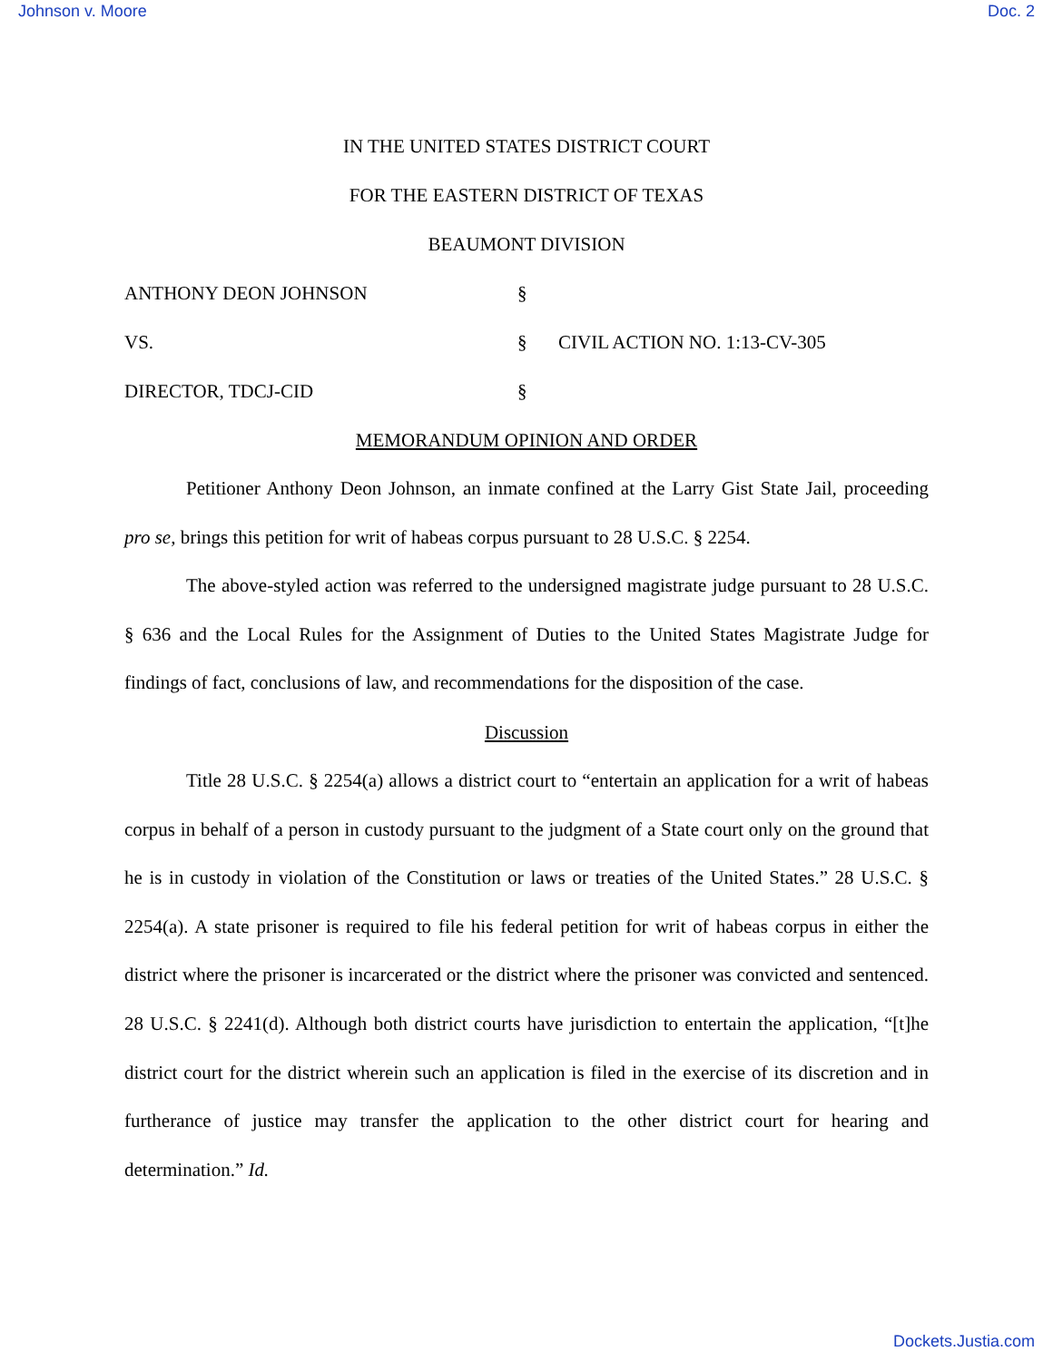Johnson v. Moore Doc. 2
IN THE UNITED STATES DISTRICT COURT
FOR THE EASTERN DISTRICT OF TEXAS
BEAUMONT DIVISION
ANTHONY DEON JOHNSON
§
VS.
§
CIVIL ACTION NO. 1:13-CV-305
DIRECTOR, TDCJ-CID
§
MEMORANDUM OPINION AND ORDER
Petitioner Anthony Deon Johnson, an inmate confined at the Larry Gist State Jail, proceeding pro se, brings this petition for writ of habeas corpus pursuant to 28 U.S.C. § 2254.
The above-styled action was referred to the undersigned magistrate judge pursuant to 28 U.S.C. § 636 and the Local Rules for the Assignment of Duties to the United States Magistrate Judge for findings of fact, conclusions of law, and recommendations for the disposition of the case.
Discussion
Title 28 U.S.C. § 2254(a) allows a district court to “entertain an application for a writ of habeas corpus in behalf of a person in custody pursuant to the judgment of a State court only on the ground that he is in custody in violation of the Constitution or laws or treaties of the United States.” 28 U.S.C. § 2254(a). A state prisoner is required to file his federal petition for writ of habeas corpus in either the district where the prisoner is incarcerated or the district where the prisoner was convicted and sentenced. 28 U.S.C. § 2241(d). Although both district courts have jurisdiction to entertain the application, “[t]he district court for the district wherein such an application is filed in the exercise of its discretion and in furtherance of justice may transfer the application to the other district court for hearing and determination.” Id.
Dockets.Justia.com